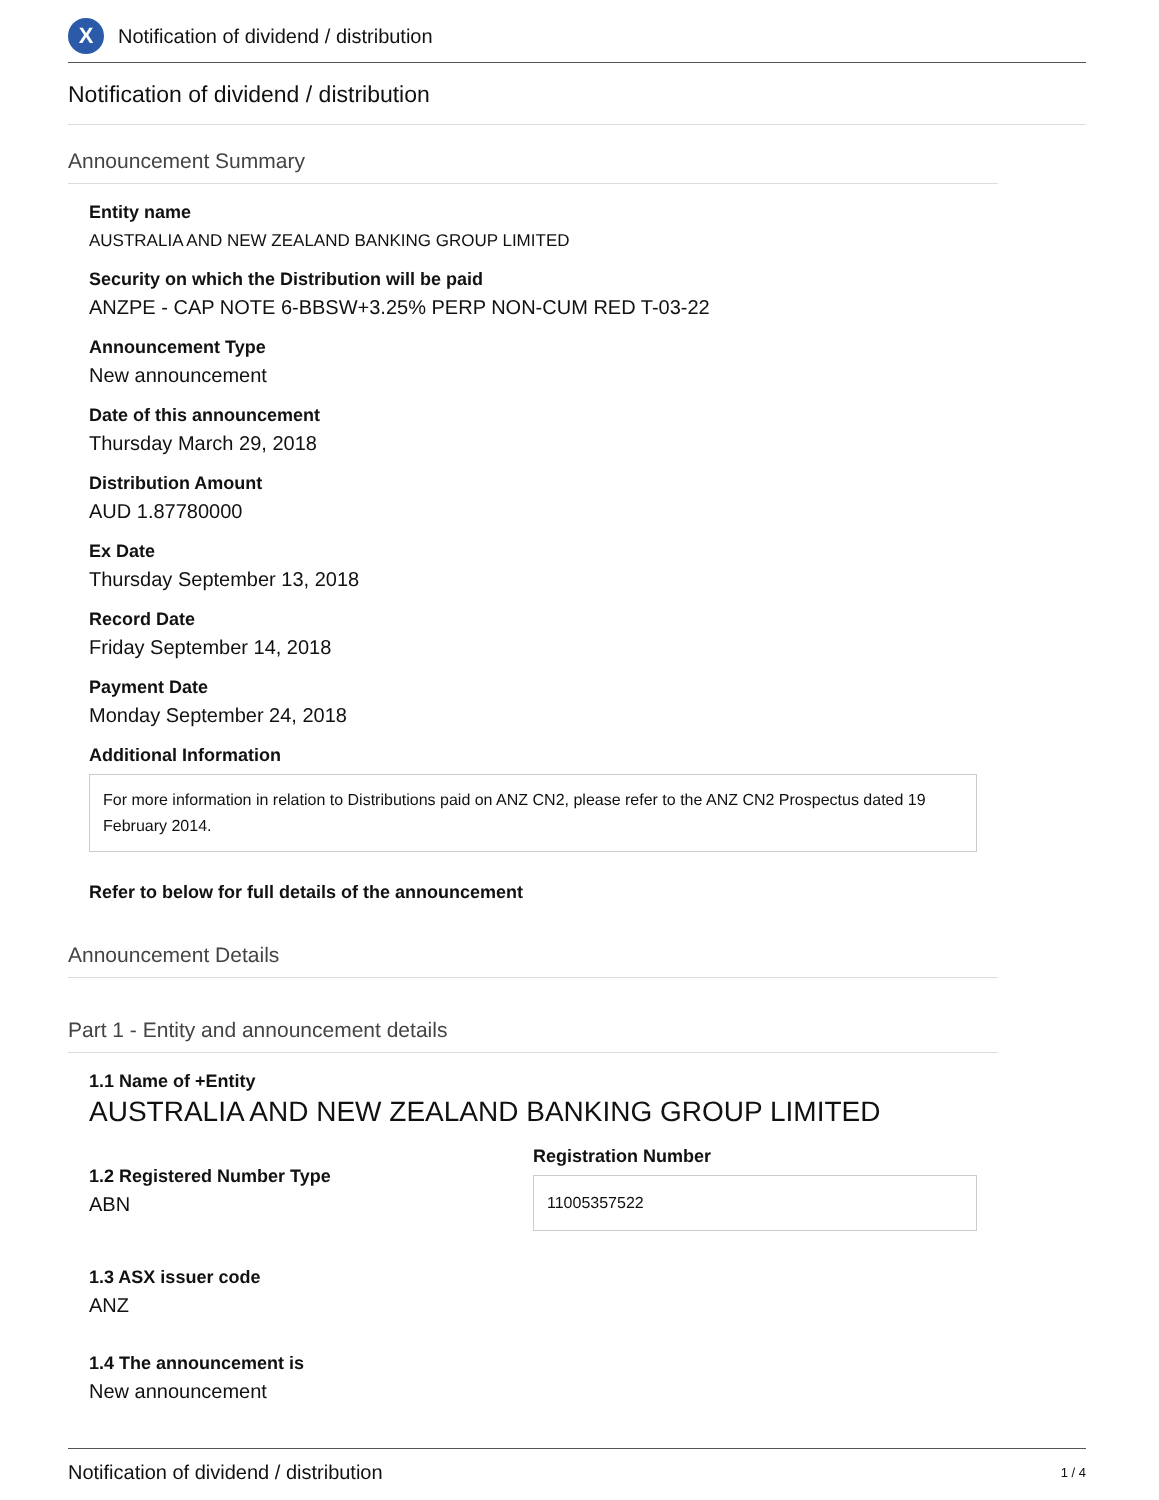X
Notification of dividend / distribution
Notification of dividend / distribution
Announcement Summary
Entity name
AUSTRALIA AND NEW ZEALAND BANKING GROUP LIMITED
Security on which the Distribution will be paid
ANZPE - CAP NOTE 6-BBSW+3.25% PERP NON-CUM RED T-03-22
Announcement Type
New announcement
Date of this announcement
Thursday March 29, 2018
Distribution Amount
AUD 1.87780000
Ex Date
Thursday September 13, 2018
Record Date
Friday September 14, 2018
Payment Date
Monday September 24, 2018
Additional Information
For more information in relation to Distributions paid on ANZ CN2, please refer to the ANZ CN2 Prospectus dated 19 February 2014.
Refer to below for full details of the announcement
Announcement Details
Part 1 - Entity and announcement details
1.1 Name of +Entity
AUSTRALIA AND NEW ZEALAND BANKING GROUP LIMITED
1.2 Registered Number Type
ABN
Registration Number
11005357522
1.3 ASX issuer code
ANZ
1.4 The announcement is
New announcement
Notification of dividend / distribution 1 / 4